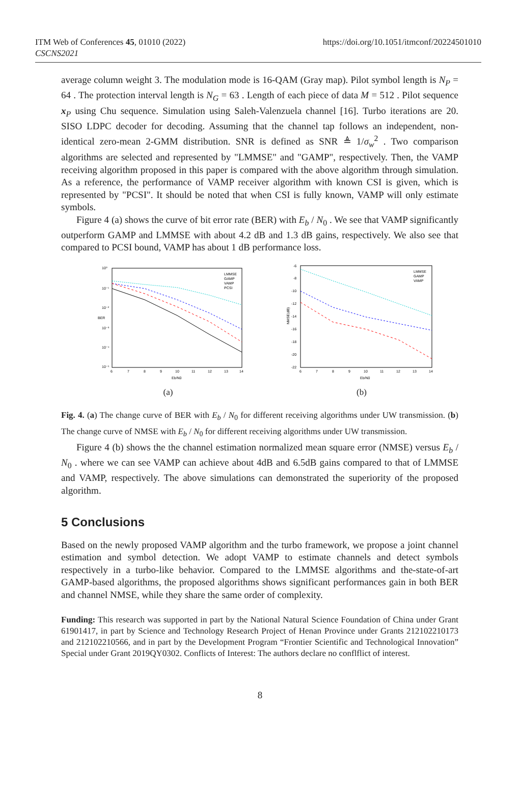ITM Web of Conferences 45, 01010 (2022)
CSCNS2021
https://doi.org/10.1051/itmconf/20224501010
average column weight 3. The modulation mode is 16-QAM (Gray map). Pilot symbol length is N<sub>P</sub> = 64 . The protection interval length is N<sub>G</sub> = 63 . Length of each piece of data M = 512 . Pilot sequence x<sub>P</sub> using Chu sequence. Simulation using Saleh-Valenzuela channel [16]. Turbo iterations are 20. SISO LDPC decoder for decoding. Assuming that the channel tap follows an independent, non-identical zero-mean 2-GMM distribution. SNR is defined as SNR ≜ 1/σ<sub>w</sub><sup>2</sup> . Two comparison algorithms are selected and represented by "LMMSE" and "GAMP", respectively. Then, the VAMP receiving algorithm proposed in this paper is compared with the above algorithm through simulation. As a reference, the performance of VAMP receiver algorithm with known CSI is given, which is represented by "PCSI". It should be noted that when CSI is fully known, VAMP will only estimate symbols.
Figure 4 (a) shows the curve of bit error rate (BER) with E<sub>b</sub> / N<sub>0</sub> . We see that VAMP significantly outperform GAMP and LMMSE with about 4.2 dB and 1.3 dB gains, respectively. We also see that compared to PCSI bound, VAMP has about 1 dB performance loss.
10⁰
10⁻¹
10⁻²
10⁻³
10⁻⁴
10⁻⁵
BER
6
7
8
9
10
11
12
13
14
Eb/N0
LMMSE
GAMP
VAMP
PCSI
(a)
-6
-8
-10
-12
-14
-16
-18
-20
-22
NMSE(dB)
6
7
8
9
10
11
12
13
14
Eb/N0
LMMSE
GAMP
VAMP
(b)
Fig. 4. (a) The change curve of BER with E<sub>b</sub> / N<sub>0</sub> for different receiving algorithms under UW transmission. (b) The change curve of NMSE with E<sub>b</sub> / N<sub>0</sub> for different receiving algorithms under UW transmission.
Figure 4 (b) shows the the channel estimation normalized mean square error (NMSE) versus E<sub>b</sub> / N<sub>0</sub> . where we can see VAMP can achieve about 4dB and 6.5dB gains compared to that of LMMSE and VAMP, respectively. The above simulations can demonstrated the superiority of the proposed algorithm.
5 Conclusions
Based on the newly proposed VAMP algorithm and the turbo framework, we propose a joint channel estimation and symbol detection. We adopt VAMP to estimate channels and detect symbols respectively in a turbo-like behavior. Compared to the LMMSE algorithms and the-state-of-art GAMP-based algorithms, the proposed algorithms shows significant performances gain in both BER and channel NMSE, while they share the same order of complexity.
Funding: This research was supported in part by the National Natural Science Foundation of China under Grant 61901417, in part by Science and Technology Research Project of Henan Province under Grants 212102210173 and 212102210566, and in part by the Development Program “Frontier Scientific and Technological Innovation” Special under Grant 2019QY0302. Conflicts of Interest: The authors declare no conflflict of interest.
8